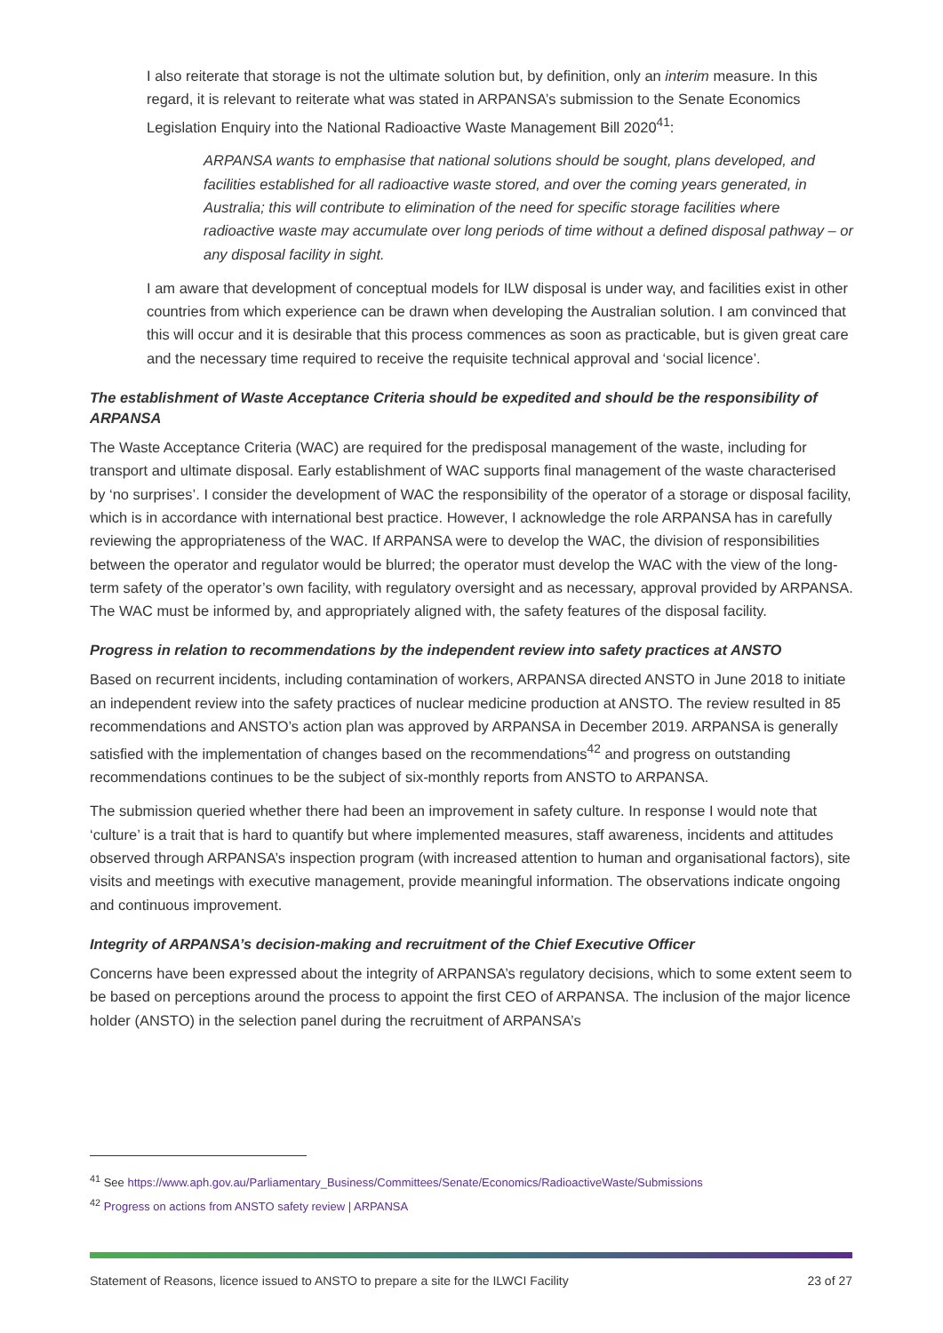I also reiterate that storage is not the ultimate solution but, by definition, only an interim measure. In this regard, it is relevant to reiterate what was stated in ARPANSA’s submission to the Senate Economics Legislation Enquiry into the National Radioactive Waste Management Bill 2020<sup>41</sup>:
ARPANSA wants to emphasise that national solutions should be sought, plans developed, and facilities established for all radioactive waste stored, and over the coming years generated, in Australia; this will contribute to elimination of the need for specific storage facilities where radioactive waste may accumulate over long periods of time without a defined disposal pathway – or any disposal facility in sight.
I am aware that development of conceptual models for ILW disposal is under way, and facilities exist in other countries from which experience can be drawn when developing the Australian solution. I am convinced that this will occur and it is desirable that this process commences as soon as practicable, but is given great care and the necessary time required to receive the requisite technical approval and ‘social licence’.
The establishment of Waste Acceptance Criteria should be expedited and should be the responsibility of ARPANSA
The Waste Acceptance Criteria (WAC) are required for the predisposal management of the waste, including for transport and ultimate disposal. Early establishment of WAC supports final management of the waste characterised by ‘no surprises’. I consider the development of WAC the responsibility of the operator of a storage or disposal facility, which is in accordance with international best practice. However, I acknowledge the role ARPANSA has in carefully reviewing the appropriateness of the WAC. If ARPANSA were to develop the WAC, the division of responsibilities between the operator and regulator would be blurred; the operator must develop the WAC with the view of the long-term safety of the operator’s own facility, with regulatory oversight and as necessary, approval provided by ARPANSA. The WAC must be informed by, and appropriately aligned with, the safety features of the disposal facility.
Progress in relation to recommendations by the independent review into safety practices at ANSTO
Based on recurrent incidents, including contamination of workers, ARPANSA directed ANSTO in June 2018 to initiate an independent review into the safety practices of nuclear medicine production at ANSTO. The review resulted in 85 recommendations and ANSTO’s action plan was approved by ARPANSA in December 2019. ARPANSA is generally satisfied with the implementation of changes based on the recommendations<sup>42</sup> and progress on outstanding recommendations continues to be the subject of six-monthly reports from ANSTO to ARPANSA.
The submission queried whether there had been an improvement in safety culture. In response I would note that ‘culture’ is a trait that is hard to quantify but where implemented measures, staff awareness, incidents and attitudes observed through ARPANSA’s inspection program (with increased attention to human and organisational factors), site visits and meetings with executive management, provide meaningful information. The observations indicate ongoing and continuous improvement.
Integrity of ARPANSA’s decision-making and recruitment of the Chief Executive Officer
Concerns have been expressed about the integrity of ARPANSA’s regulatory decisions, which to some extent seem to be based on perceptions around the process to appoint the first CEO of ARPANSA. The inclusion of the major licence holder (ANSTO) in the selection panel during the recruitment of ARPANSA’s
<sup>41</sup> See https://www.aph.gov.au/Parliamentary_Business/Committees/Senate/Economics/RadioactiveWaste/Submissions
<sup>42</sup> Progress on actions from ANSTO safety review | ARPANSA
Statement of Reasons, licence issued to ANSTO to prepare a site for the ILWCI Facility 23 of 27